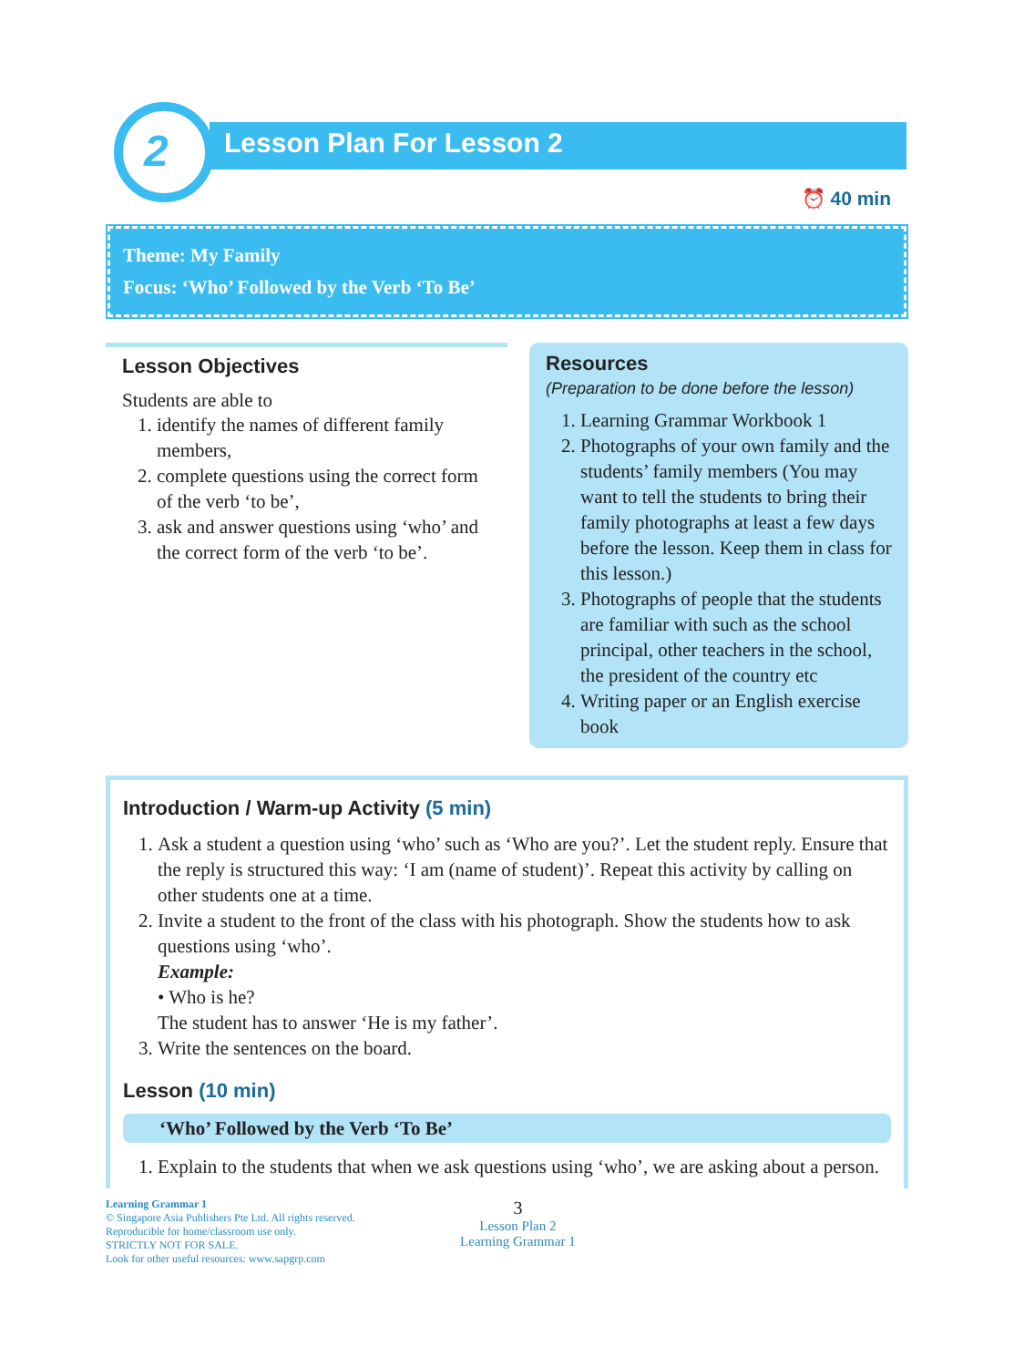2
Lesson Plan For Lesson 2
⏰ 40 min
Theme: My Family
Focus: ‘Who’ Followed by the Verb ‘To Be’
Lesson Objectives
Students are able to
1. identify the names of different family members,
2. complete questions using the correct form of the verb ‘to be’,
3. ask and answer questions using ‘who’ and the correct form of the verb ‘to be’.
Resources
(Preparation to be done before the lesson)
1. Learning Grammar Workbook 1
2. Photographs of your own family and the students’ family members (You may want to tell the students to bring their family photographs at least a few days before the lesson. Keep them in class for this lesson.)
3. Photographs of people that the students are familiar with such as the school principal, other teachers in the school, the president of the country etc
4. Writing paper or an English exercise book
Introduction / Warm-up Activity (5 min)
1. Ask a student a question using ‘who’ such as ‘Who are you?’. Let the student reply. Ensure that the reply is structured this way: ‘I am (name of student)’. Repeat this activity by calling on other students one at a time.
2. Invite a student to the front of the class with his photograph. Show the students how to ask questions using ‘who’.
Example:
• Who is he?
The student has to answer ‘He is my father’.
3. Write the sentences on the board.
Lesson (10 min)
‘Who’ Followed by the Verb ‘To Be’
1. Explain to the students that when we ask questions using ‘who’, we are asking about a person.
Learning Grammar 1
© Singapore Asia Publishers Pte Ltd. All rights reserved.
Reproducible for home/classroom use only.
STRICTLY NOT FOR SALE.
Look for other useful resources: www.sapgrp.com
3
Lesson Plan 2
Learning Grammar 1